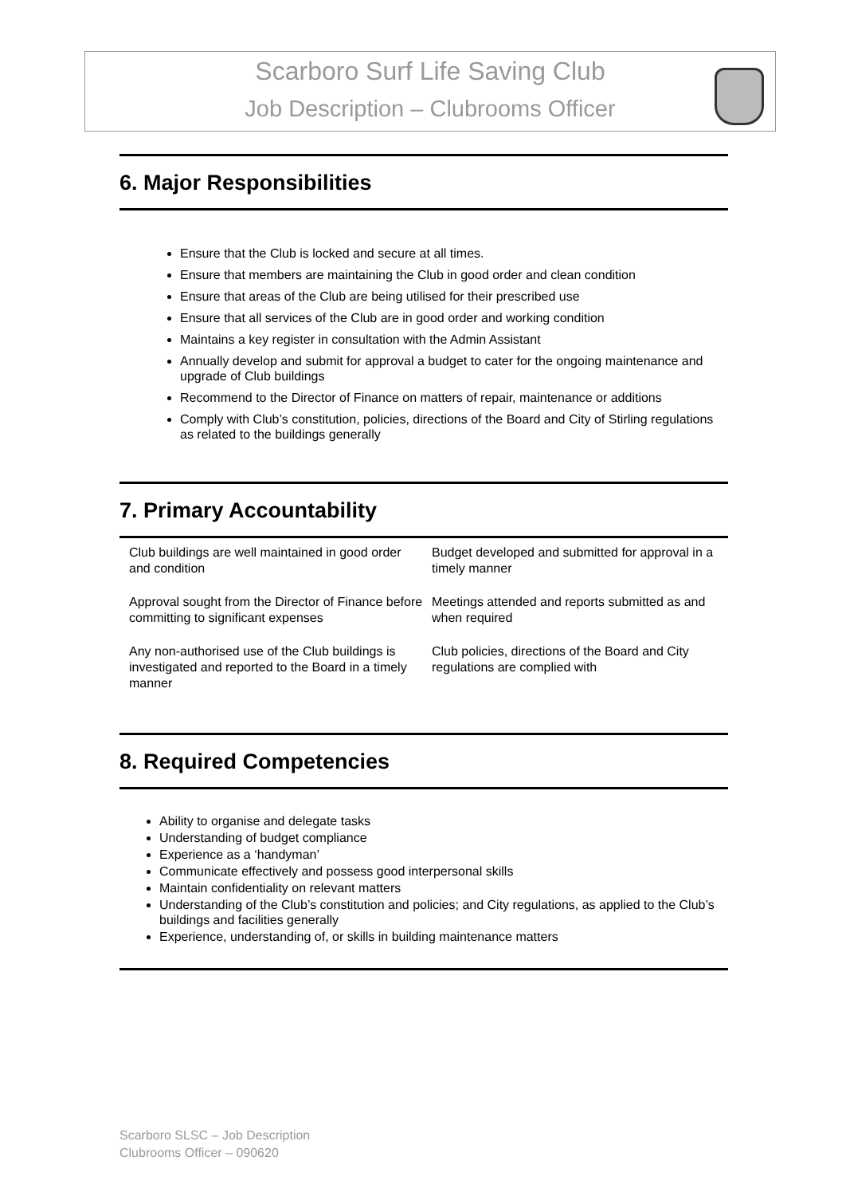Scarboro Surf Life Saving Club
Job Description – Clubrooms Officer
6. Major Responsibilities
Ensure that the Club is locked and secure at all times.
Ensure that members are maintaining the Club in good order and clean condition
Ensure that areas of the Club are being utilised for their prescribed use
Ensure that all services of the Club are in good order and working condition
Maintains a key register in consultation with the Admin Assistant
Annually develop and submit for approval a budget to cater for the ongoing maintenance and upgrade of Club buildings
Recommend to the Director of Finance on matters of repair, maintenance or additions
Comply with Club’s constitution, policies, directions of the Board and City of Stirling regulations as related to the buildings generally
7. Primary Accountability
| Club buildings are well maintained in good order and condition | Budget developed and submitted for approval in a timely manner |
| Approval sought from the Director of Finance before committing to significant expenses | Meetings attended and reports submitted as and when required |
| Any non-authorised use of the Club buildings is investigated and reported to the Board in a timely manner | Club policies, directions of the Board and City regulations are complied with |
8. Required Competencies
Ability to organise and delegate tasks
Understanding of budget compliance
Experience as a ‘handyman’
Communicate effectively and possess good interpersonal skills
Maintain confidentiality on relevant matters
Understanding of the Club’s constitution and policies; and City regulations, as applied to the Club’s buildings and facilities generally
Experience, understanding of, or skills in building maintenance matters
Scarboro SLSC – Job Description
Clubrooms Officer – 090620